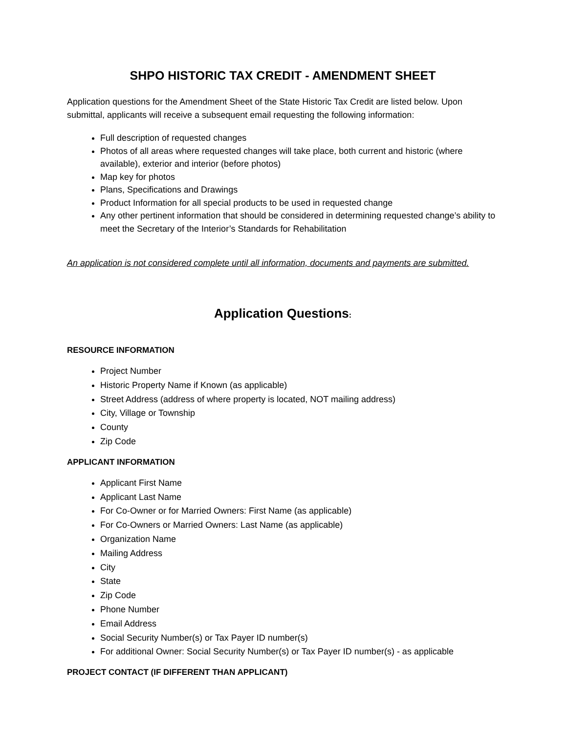SHPO HISTORIC TAX CREDIT - AMENDMENT SHEET
Application questions for the Amendment Sheet of the State Historic Tax Credit are listed below. Upon submittal, applicants will receive a subsequent email requesting the following information:
Full description of requested changes
Photos of all areas where requested changes will take place, both current and historic (where available), exterior and interior (before photos)
Map key for photos
Plans, Specifications and Drawings
Product Information for all special products to be used in requested change
Any other pertinent information that should be considered in determining requested change’s ability to meet the Secretary of the Interior’s Standards for Rehabilitation
An application is not considered complete until all information, documents and payments are submitted.
Application Questions:
RESOURCE INFORMATION
Project Number
Historic Property Name if Known (as applicable)
Street Address (address of where property is located, NOT mailing address)
City, Village or Township
County
Zip Code
APPLICANT INFORMATION
Applicant First Name
Applicant Last Name
For Co-Owner or for Married Owners: First Name (as applicable)
For Co-Owners or Married Owners: Last Name (as applicable)
Organization Name
Mailing Address
City
State
Zip Code
Phone Number
Email Address
Social Security Number(s) or Tax Payer ID number(s)
For additional Owner: Social Security Number(s) or Tax Payer ID number(s) - as applicable
PROJECT CONTACT (IF DIFFERENT THAN APPLICANT)